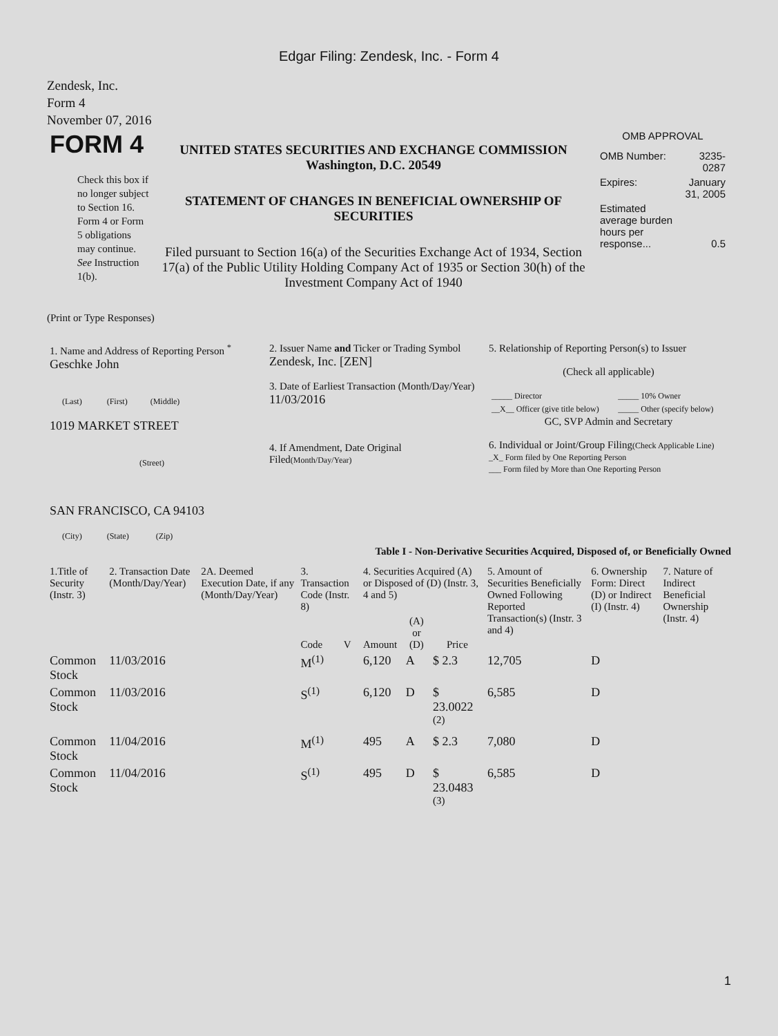Edgar Filing: Zendesk, Inc. - Form 4
Zendesk, Inc.
Form 4
November 07, 2016
| FORM 4 Check this box if no longer subject to Section 16. Form 4 or Form 5 obligations may continue. See Instruction 1(b). | UNITED STATES SECURITIES AND EXCHANGE COMMISSION Washington, D.C. 20549 STATEMENT OF CHANGES IN BENEFICIAL OWNERSHIP OF SECURITIES Filed pursuant to Section 16(a) of the Securities Exchange Act of 1934, Section 17(a) of the Public Utility Holding Company Act of 1935 or Section 30(h) of the Investment Company Act of 1940 | OMB APPROVAL / OMB Number: / 3235-0287 / / Expires: / January 31, 2005 / / Estimated average burden hours per response... / 0.5 / |
(Print or Type Responses)
| 1. Name and Address of Reporting Person <sup>*</sup> Geschke John (Last) (First) (Middle) 1019 MARKET STREET (Street) SAN FRANCISCO, CA 94103 (City) (State) (Zip) | 2. Issuer Name and Ticker or Trading Symbol Zendesk, Inc. [ZEN] 3. Date of Earliest Transaction (Month/Day/Year) 11/03/2016 4. If Amendment, Date Original Filed (Month/Day/Year) | 5. Relationship of Reporting Person(s) to Issuer (Check all applicable) / _____ Director / _____ 10% Owner / / __X__ Officer (give title below) / _____ Other (specify below) / GC, SVP Admin and Secretary 6. Individual or Joint/Group Filing (Check Applicable Line) _X_ Form filed by One Reporting Person ___ Form filed by More than One Reporting Person |
Table I - Non-Derivative Securities Acquired, Disposed of, or Beneficially Owned
| 1.Title of Security (Instr. 3) | 2. Transaction Date (Month/Day/Year) | 2A. Deemed Execution Date, if any (Month/Day/Year) | 3. Transaction Code (Instr. 8) | | 4. Securities Acquired (A) or Disposed of (D) (Instr. 3, 4 and 5) | | | 5. Amount of Securities Beneficially Owned Following Reported Transaction(s) (Instr. 3 and 4) | 6. Ownership Form: Direct (D) or Indirect (I) (Instr. 4) | 7. Nature of Indirect Beneficial Ownership (Instr. 4) |
| --- | --- | --- | --- | --- | --- | --- | --- | --- | --- | --- |
| | | | Code | V | Amount | (A) or (D) | Price | | | |
| Common Stock | 11/03/2016 | | M<sup>(1)</sup> | | 6,120 | A | $ 2.3 | 12,705 | D | |
| Common Stock | 11/03/2016 | | S<sup>(1)</sup> | | 6,120 | D | $ 23.0022 <sup>(2)</sup> | 6,585 | D | |
| Common Stock | 11/04/2016 | | M<sup>(1)</sup> | | 495 | A | $ 2.3 | 7,080 | D | |
| Common Stock | 11/04/2016 | | S<sup>(1)</sup> | | 495 | D | $ 23.0483 <sup>(3)</sup> | 6,585 | D | |
1